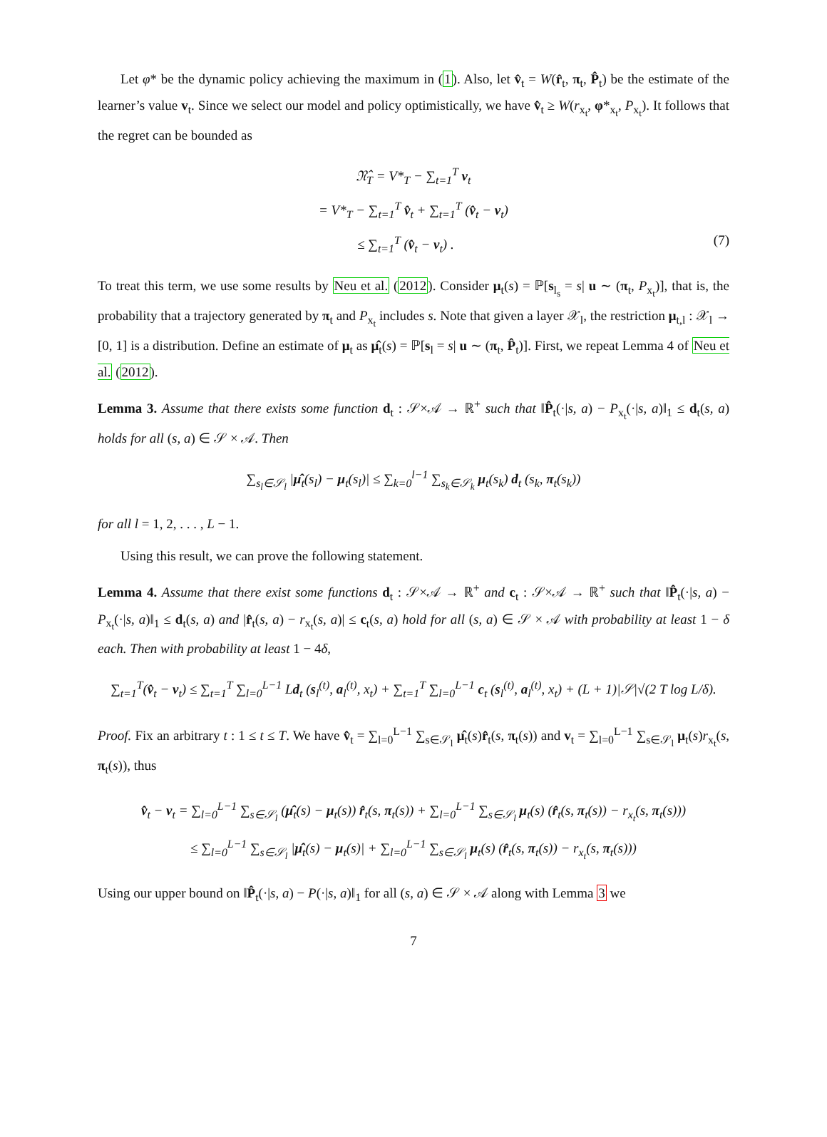Let φ* be the dynamic policy achieving the maximum in (1). Also, let v̂<sub>t</sub> = W(r̂<sub>t</sub>, π<sub>t</sub>, P̂<sub>t</sub>) be the estimate of the learner’s value v<sub>t</sub>. Since we select our model and policy optimistically, we have v̂<sub>t</sub> ≥ W(r<sub>x<sub>t</sub></sub>, φ*<sub>x<sub>t</sub></sub>, P<sub>x<sub>t</sub></sub>). It follows that the regret can be bounded as
𝔑̂<sub>T</sub> = V*<sub>T</sub> − ∑<sub>t=1</sub><sup>T</sup> v<sub>t</sub>
= V*<sub>T</sub> − ∑<sub>t=1</sub><sup>T</sup> v̂<sub>t</sub> + ∑<sub>t=1</sub><sup>T</sup> (v̂<sub>t</sub> − v<sub>t</sub>)
≤ ∑<sub>t=1</sub><sup>T</sup> (v̂<sub>t</sub> − v<sub>t</sub>) . (7)
To treat this term, we use some results by Neu et al. (2012). Consider μ<sub>t</sub>(s) = ℙ[s<sub>l<sub>s</sub></sub> = s| u ∼ (π<sub>t</sub>, P<sub>x<sub>t</sub></sub>)], that is, the probability that a trajectory generated by π<sub>t</sub> and P<sub>x<sub>t</sub></sub> includes s. Note that given a layer 𝒳<sub>l</sub>, the restriction μ<sub>t,l</sub> : 𝒳<sub>l</sub> → [0, 1] is a distribution. Define an estimate of μ<sub>t</sub> as μ̂<sub>t</sub>(s) = ℙ[s<sub>l</sub> = s| u ∼ (π<sub>t</sub>, P̂<sub>t</sub>)]. First, we repeat Lemma 4 of Neu et al. (2012).
Lemma 3. Assume that there exists some function d<sub>t</sub> : 𝒮×𝒜 → ℝ<sup>+</sup> such that ‖P̂<sub>t</sub>(·|s, a) − P<sub>x<sub>t</sub></sub>(·|s, a)‖<sub>1</sub> ≤ d<sub>t</sub>(s, a) holds for all (s, a) ∈ 𝒮 × 𝒜. Then
∑<sub>s<sub>l</sub>∈𝒮<sub>l</sub></sub> |μ̂<sub>t</sub>(s<sub>l</sub>) − μ<sub>t</sub>(s<sub>l</sub>)| ≤ ∑<sub>k=0</sub><sup>l−1</sup> ∑<sub>s<sub>k</sub>∈𝒮<sub>k</sub></sub> μ<sub>t</sub>(s<sub>k</sub>) d<sub>t</sub> (s<sub>k</sub>, π<sub>t</sub>(s<sub>k</sub>))
for all l = 1, 2, . . . , L − 1.
Using this result, we can prove the following statement.
Lemma 4. Assume that there exist some functions d<sub>t</sub> : 𝒮×𝒜 → ℝ<sup>+</sup> and c<sub>t</sub> : 𝒮×𝒜 → ℝ<sup>+</sup> such that ‖P̂<sub>t</sub>(·|s, a) − P<sub>x<sub>t</sub></sub>(·|s, a)‖<sub>1</sub> ≤ d<sub>t</sub>(s, a) and |r̂<sub>t</sub>(s, a) − r<sub>x<sub>t</sub></sub>(s, a)| ≤ c<sub>t</sub>(s, a) hold for all (s, a) ∈ 𝒮 × 𝒜 with probability at least 1 − δ each. Then with probability at least 1 − 4δ,
∑<sub>t=1</sub><sup>T</sup>(v̂<sub>t</sub> − v<sub>t</sub>) ≤ ∑<sub>t=1</sub><sup>T</sup> ∑<sub>l=0</sub><sup>L−1</sup> Ld<sub>t</sub> (s<sub>l</sub><sup>(t)</sup>, a<sub>l</sub><sup>(t)</sup>, x<sub>t</sub>) + ∑<sub>t=1</sub><sup>T</sup> ∑<sub>l=0</sub><sup>L−1</sup> c<sub>t</sub> (s<sub>l</sub><sup>(t)</sup>, a<sub>l</sub><sup>(t)</sup>, x<sub>t</sub>) + (L + 1)|𝒮|√(2 T log L/δ).
Proof. Fix an arbitrary t : 1 ≤ t ≤ T. We have v̂<sub>t</sub> = ∑<sub>l=0</sub><sup>L−1</sup> ∑<sub>s∈𝒮<sub>l</sub></sub> μ̂<sub>t</sub>(s)r̂<sub>t</sub>(s, π<sub>t</sub>(s)) and v<sub>t</sub> = ∑<sub>l=0</sub><sup>L−1</sup> ∑<sub>s∈𝒮<sub>l</sub></sub> μ<sub>t</sub>(s)r<sub>x<sub>t</sub></sub>(s, π<sub>t</sub>(s)), thus
v̂<sub>t</sub> − v<sub>t</sub> = ∑<sub>l=0</sub><sup>L−1</sup> ∑<sub>s∈𝒮<sub>l</sub></sub> (μ̂<sub>t</sub>(s) − μ<sub>t</sub>(s)) r̂<sub>t</sub>(s, π<sub>t</sub>(s)) + ∑<sub>l=0</sub><sup>L−1</sup> ∑<sub>s∈𝒮<sub>l</sub></sub> μ<sub>t</sub>(s) (r̂<sub>t</sub>(s, π<sub>t</sub>(s)) − r<sub>x<sub>t</sub></sub>(s, π<sub>t</sub>(s)))
≤ ∑<sub>l=0</sub><sup>L−1</sup> ∑<sub>s∈𝒮<sub>l</sub></sub> |μ̂<sub>t</sub>(s) − μ<sub>t</sub>(s)| + ∑<sub>l=0</sub><sup>L−1</sup> ∑<sub>s∈𝒮<sub>l</sub></sub> μ<sub>t</sub>(s) (r̂<sub>t</sub>(s, π<sub>t</sub>(s)) − r<sub>x<sub>t</sub></sub>(s, π<sub>t</sub>(s)))
Using our upper bound on ‖P̂<sub>t</sub>(·|s, a) − P(·|s, a)‖<sub>1</sub> for all (s, a) ∈ 𝒮 × 𝒜 along with Lemma 3 we
7